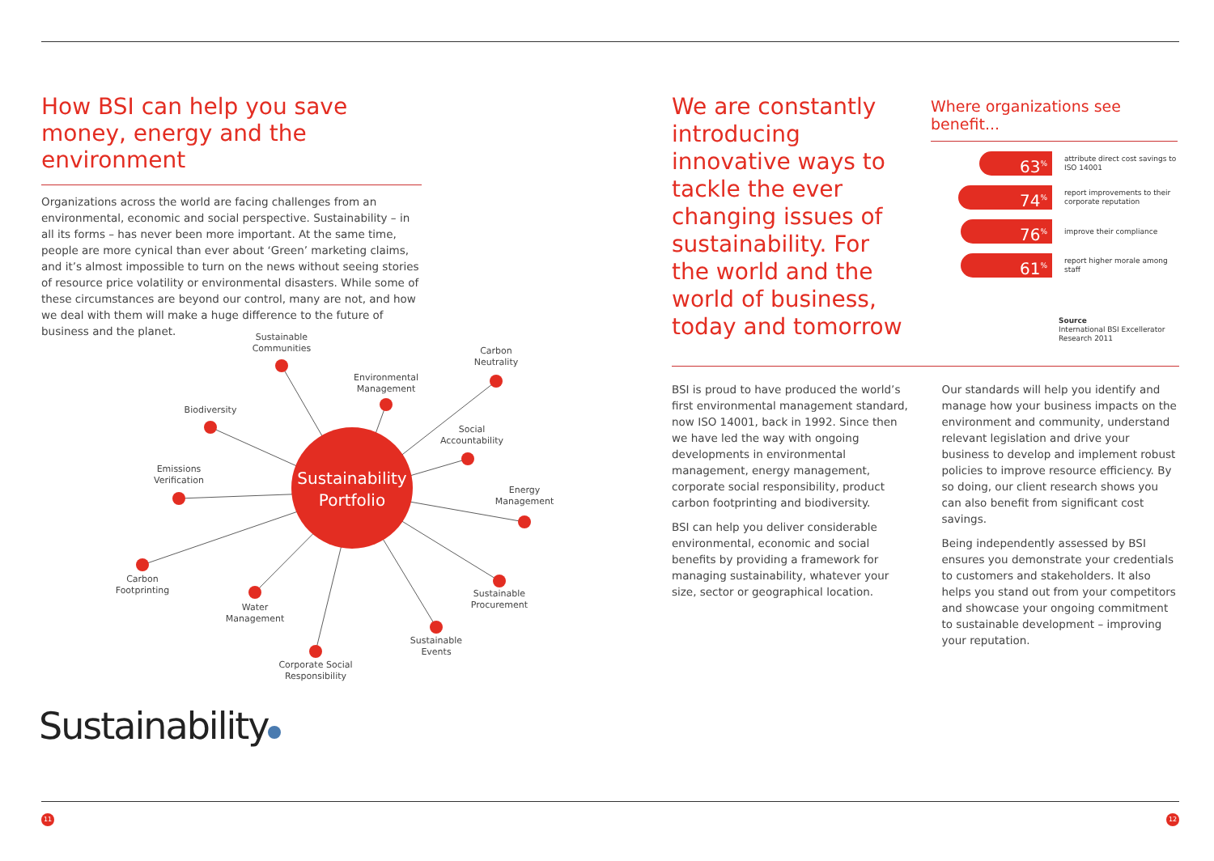How BSI can help you save money, energy and the environment
Organizations across the world are facing challenges from an environmental, economic and social perspective. Sustainability – in all its forms – has never been more important. At the same time, people are more cynical than ever about ‘Green’ marketing claims, and it’s almost impossible to turn on the news without seeing stories of resource price volatility or environmental disasters. While some of these circumstances are beyond our control, many are not, and how we deal with them will make a huge difference to the future of business and the planet.
Sustainability
Portfolio
Sustainable
Communities
Environmental
Management
Carbon
Neutrality
Biodiversity
Social
Accountability
Emissions
Verification
Energy
Management
Carbon
Footprinting
Water
Management
Sustainable
Procurement
Corporate Social
Responsibility
Sustainable
Events
Sustainability
We are constantly introducing innovative ways to tackle the ever changing issues of sustainability. For the world and the world of business, today and tomorrow
Where organizations see benefit...
63<sup>%</sup>
attribute direct cost savings to ISO 14001
74<sup>%</sup>
report improvements to their corporate reputation
76<sup>%</sup>
improve their compliance
61<sup>%</sup>
report higher morale among staff
Source
International BSI Excellerator Research 2011
BSI is proud to have produced the world’s first environmental management standard, now ISO 14001, back in 1992. Since then we have led the way with ongoing developments in environmental management, energy management, corporate social responsibility, product carbon footprinting and biodiversity.
BSI can help you deliver considerable environmental, economic and social benefits by providing a framework for managing sustainability, whatever your size, sector or geographical location.
Our standards will help you identify and manage how your business impacts on the environment and community, understand relevant legislation and drive your business to develop and implement robust policies to improve resource efficiency. By so doing, our client research shows you can also benefit from significant cost savings.
Being independently assessed by BSI ensures you demonstrate your credentials to customers and stakeholders. It also helps you stand out from your competitors and showcase your ongoing commitment to sustainable development – improving your reputation.
11 12